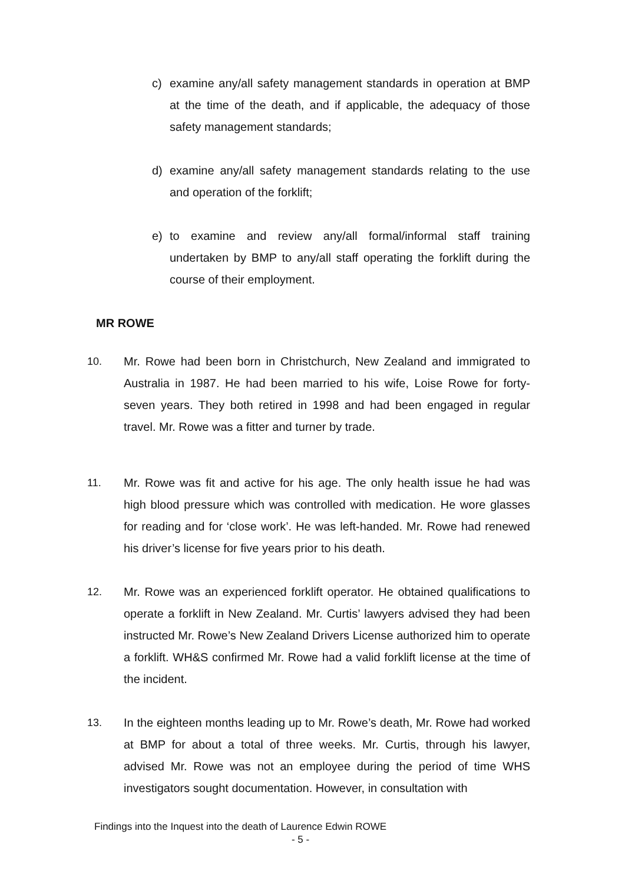c) examine any/all safety management standards in operation at BMP at the time of the death, and if applicable, the adequacy of those safety management standards;
d) examine any/all safety management standards relating to the use and operation of the forklift;
e) to examine and review any/all formal/informal staff training undertaken by BMP to any/all staff operating the forklift during the course of their employment.
MR ROWE
10. Mr. Rowe had been born in Christchurch, New Zealand and immigrated to Australia in 1987. He had been married to his wife, Loise Rowe for forty-seven years. They both retired in 1998 and had been engaged in regular travel. Mr. Rowe was a fitter and turner by trade.
11. Mr. Rowe was fit and active for his age. The only health issue he had was high blood pressure which was controlled with medication. He wore glasses for reading and for ‘close work’. He was left-handed. Mr. Rowe had renewed his driver’s license for five years prior to his death.
12. Mr. Rowe was an experienced forklift operator. He obtained qualifications to operate a forklift in New Zealand. Mr. Curtis’ lawyers advised they had been instructed Mr. Rowe’s New Zealand Drivers License authorized him to operate a forklift. WH&S confirmed Mr. Rowe had a valid forklift license at the time of the incident.
13. In the eighteen months leading up to Mr. Rowe’s death, Mr. Rowe had worked at BMP for about a total of three weeks. Mr. Curtis, through his lawyer, advised Mr. Rowe was not an employee during the period of time WHS investigators sought documentation. However, in consultation with
Findings into the Inquest into the death of Laurence Edwin ROWE
- 5 -